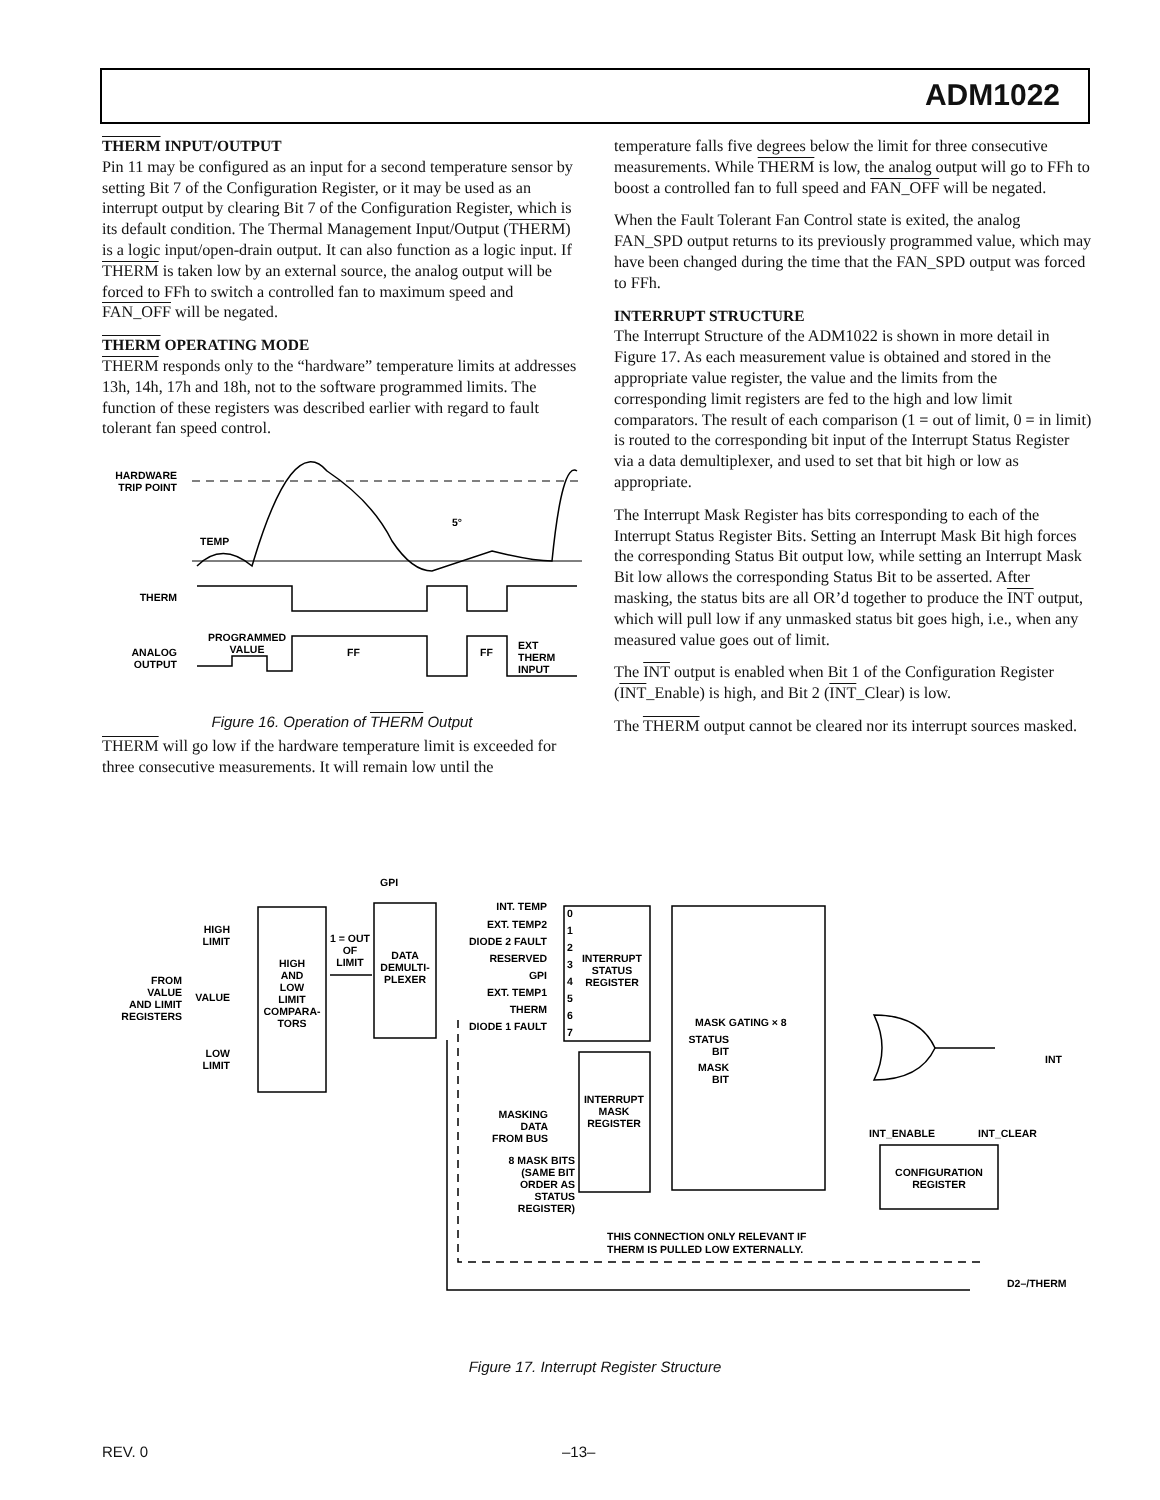ADM1022
THERM INPUT/OUTPUT
Pin 11 may be configured as an input for a second temperature sensor by setting Bit 7 of the Configuration Register, or it may be used as an interrupt output by clearing Bit 7 of the Configuration Register, which is its default condition. The Thermal Management Input/Output (THERM) is a logic input/open-drain output. It can also function as a logic input. If THERM is taken low by an external source, the analog output will be forced to FFh to switch a controlled fan to maximum speed and FAN_OFF will be negated.
THERM OPERATING MODE
THERM responds only to the “hardware” temperature limits at addresses 13h, 14h, 17h and 18h, not to the software programmed limits. The function of these registers was described earlier with regard to fault tolerant fan speed control.
HARDWARE
TRIP POINT
TEMP
5°
THERM
ANALOG
OUTPUT
PROGRAMMED
VALUE
FF
FF
EXT
THERM
INPUT
Figure 16. Operation of THERM Output
THERM will go low if the hardware temperature limit is exceeded for three consecutive measurements. It will remain low until the
temperature falls five degrees below the limit for three consecutive measurements. While THERM is low, the analog output will go to FFh to boost a controlled fan to full speed and FAN_OFF will be negated.
When the Fault Tolerant Fan Control state is exited, the analog FAN_SPD output returns to its previously programmed value, which may have been changed during the time that the FAN_SPD output was forced to FFh.
INTERRUPT STRUCTURE
The Interrupt Structure of the ADM1022 is shown in more detail in Figure 17. As each measurement value is obtained and stored in the appropriate value register, the value and the limits from the corresponding limit registers are fed to the high and low limit comparators. The result of each comparison (1 = out of limit, 0 = in limit) is routed to the corresponding bit input of the Interrupt Status Register via a data demultiplexer, and used to set that bit high or low as appropriate.
The Interrupt Mask Register has bits corresponding to each of the Interrupt Status Register Bits. Setting an Interrupt Mask Bit high forces the corresponding Status Bit output low, while setting an Interrupt Mask Bit low allows the corresponding Status Bit to be asserted. After masking, the status bits are all OR’d together to produce the INT output, which will pull low if any unmasked status bit goes high, i.e., when any measured value goes out of limit.
The INT output is enabled when Bit 1 of the Configuration Register (INT_Enable) is high, and Bit 2 (INT_Clear) is low.
The THERM output cannot be cleared nor its interrupt sources masked.
GPI
HIGH
LIMIT
FROM
VALUE
AND LIMIT
REGISTERS
VALUE
LOW
LIMIT
HIGH
AND
LOW
LIMIT
COMPARA-
TORS
1 = OUT
OF
LIMIT
DATA
DEMULTI-
PLEXER
INT. TEMP
EXT. TEMP2
DIODE 2 FAULT
RESERVED
GPI
EXT. TEMP1
THERM
DIODE 1 FAULT
0
1
2
3
4
5
6
7
INTERRUPT
STATUS
REGISTER
INTERRUPT
MASK
REGISTER
MASKING
DATA
FROM BUS
8 MASK BITS
(SAME BIT
ORDER AS
STATUS
REGISTER)
MASK GATING × 8
STATUS
BIT
MASK
BIT
INT
INT_ENABLE
INT_CLEAR
CONFIGURATION
REGISTER
THIS CONNECTION ONLY RELEVANT IF
THERM IS PULLED LOW EXTERNALLY.
D2–/THERM
Figure 17. Interrupt Register Structure
REV. 0 –13–